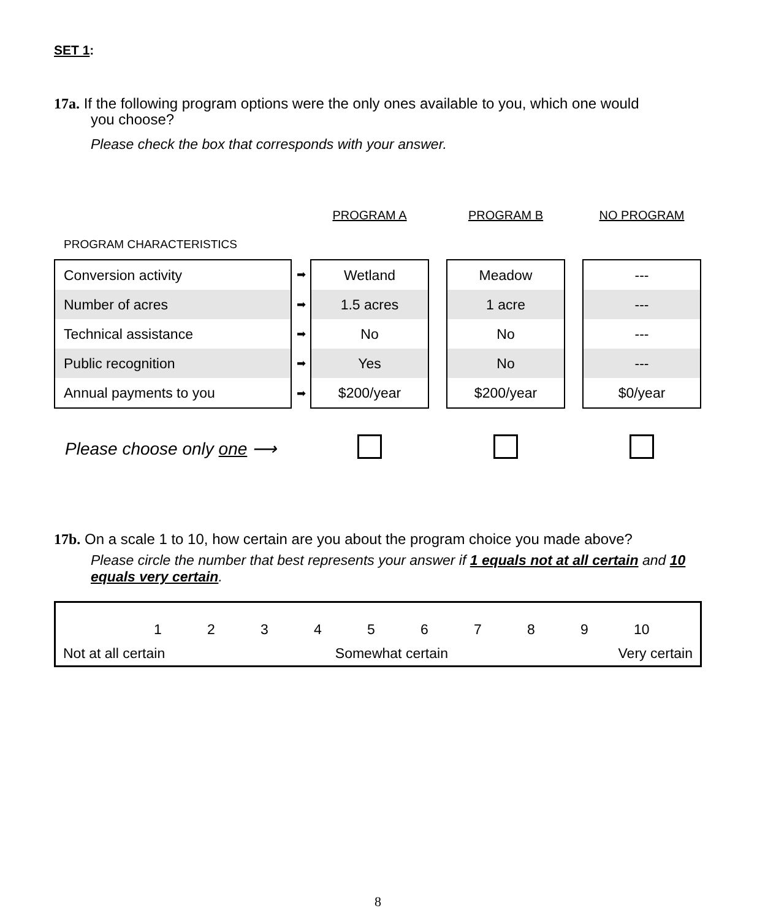SET 1:
17a. If the following program options were the only ones available to you, which one would
you choose?
Please check the box that corresponds with your answer.
| | | PROGRAM A | | PROGRAM B | | NO PROGRAM |
| PROGRAM CHARACTERISTICS | | | | | | |
| Conversion activity | ➡ | Wetland | | Meadow | | --- |
| Number of acres | ➡ | 1.5 acres | | 1 acre | | --- |
| Technical assistance | ➡ | No | | No | | --- |
| Public recognition | ➡ | Yes | | No | | --- |
| Annual payments to you | ➡ | $200/year | | $200/year | | $0/year |
| Please choose only one ⟶ | | | | | | |
17b. On a scale 1 to 10, how certain are you about the program choice you made above?
Please circle the number that best represents your answer if 1 equals not at all certain and 10 equals very certain.
123456789 10
Not at all certain Somewhat certain Very certain
8